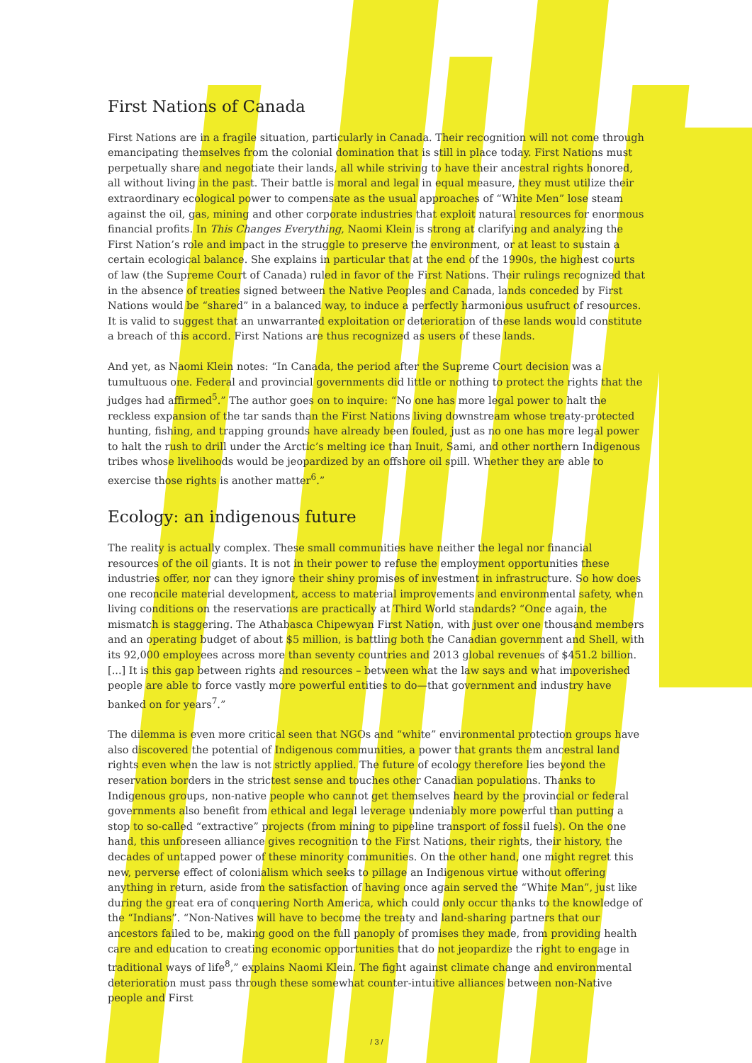First Nations of Canada
First Nations are in a fragile situation, particularly in Canada. Their recognition will not come through emancipating themselves from the colonial domination that is still in place today. First Nations must perpetually share and negotiate their lands, all while striving to have their ancestral rights honored, all without living in the past. Their battle is moral and legal in equal measure, they must utilize their extraordinary ecological power to compensate as the usual approaches of “White Men” lose steam against the oil, gas, mining and other corporate industries that exploit natural resources for enormous financial profits. In This Changes Everything, Naomi Klein is strong at clarifying and analyzing the First Nation’s role and impact in the struggle to preserve the environment, or at least to sustain a certain ecological balance. She explains in particular that at the end of the 1990s, the highest courts of law (the Supreme Court of Canada) ruled in favor of the First Nations. Their rulings recognized that in the absence of treaties signed between the Native Peoples and Canada, lands conceded by First Nations would be “shared” in a balanced way, to induce a perfectly harmonious usufruct of resources. It is valid to suggest that an unwarranted exploitation or deterioration of these lands would constitute a breach of this accord. First Nations are thus recognized as users of these lands.
And yet, as Naomi Klein notes: “In Canada, the period after the Supreme Court decision was a tumultuous one. Federal and provincial governments did little or nothing to protect the rights that the judges had affirmed<sup>5</sup>.” The author goes on to inquire: “No one has more legal power to halt the reckless expansion of the tar sands than the First Nations living downstream whose treaty-protected hunting, fishing, and trapping grounds have already been fouled, just as no one has more legal power to halt the rush to drill under the Arctic’s melting ice than Inuit, Sami, and other northern Indigenous tribes whose livelihoods would be jeopardized by an offshore oil spill. Whether they are able to exercise those rights is another matter<sup>6</sup>.”
Ecology: an indigenous future
The reality is actually complex. These small communities have neither the legal nor financial resources of the oil giants. It is not in their power to refuse the employment opportunities these industries offer, nor can they ignore their shiny promises of investment in infrastructure. So how does one reconcile material development, access to material improvements and environmental safety, when living conditions on the reservations are practically at Third World standards? “Once again, the mismatch is staggering. The Athabasca Chipewyan First Nation, with just over one thousand members and an operating budget of about $5 million, is battling both the Canadian government and Shell, with its 92,000 employees across more than seventy countries and 2013 global revenues of $451.2 billion. [...] It is this gap between rights and resources – between what the law says and what impoverished people are able to force vastly more powerful entities to do—that government and industry have banked on for years<sup>7</sup>.”
The dilemma is even more critical seen that NGOs and “white” environmental protection groups have also discovered the potential of Indigenous communities, a power that grants them ancestral land rights even when the law is not strictly applied. The future of ecology therefore lies beyond the reservation borders in the strictest sense and touches other Canadian populations. Thanks to Indigenous groups, non-native people who cannot get themselves heard by the provincial or federal governments also benefit from ethical and legal leverage undeniably more powerful than putting a stop to so-called “extractive” projects (from mining to pipeline transport of fossil fuels). On the one hand, this unforeseen alliance gives recognition to the First Nations, their rights, their history, the decades of untapped power of these minority communities. On the other hand, one might regret this new, perverse effect of colonialism which seeks to pillage an Indigenous virtue without offering anything in return, aside from the satisfaction of having once again served the “White Man”, just like during the great era of conquering North America, which could only occur thanks to the knowledge of the “Indians”. “Non-Natives will have to become the treaty and land-sharing partners that our ancestors failed to be, making good on the full panoply of promises they made, from providing health care and education to creating economic opportunities that do not jeopardize the right to engage in traditional ways of life<sup>8</sup>,” explains Naomi Klein. The fight against climate change and environmental deterioration must pass through these somewhat counter-intuitive alliances between non-Native people and First
/ 3 /